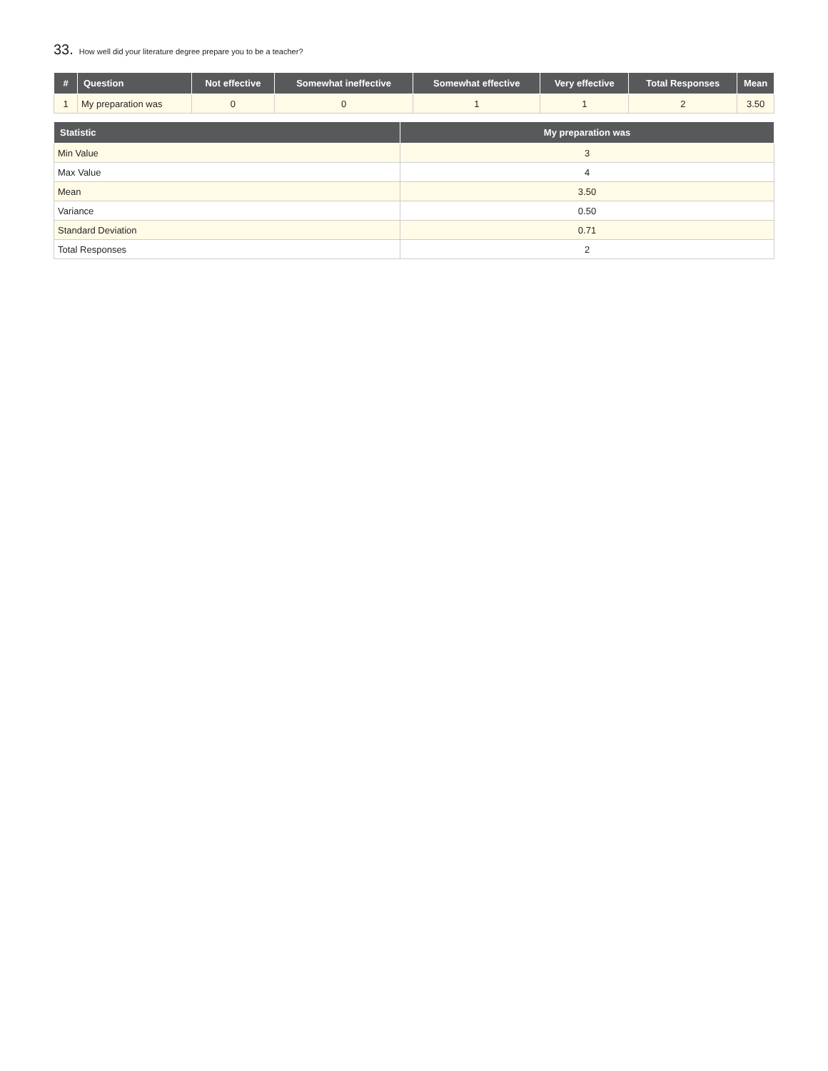33. How well did your literature degree prepare you to be a teacher?
| # | Question | Not effective | Somewhat ineffective | Somewhat effective | Very effective | Total Responses | Mean |
| --- | --- | --- | --- | --- | --- | --- | --- |
| 1 | My preparation was | 0 | 0 | 1 | 1 | 2 | 3.50 |
| Statistic | My preparation was |
| --- | --- |
| Min Value | 3 |
| Max Value | 4 |
| Mean | 3.50 |
| Variance | 0.50 |
| Standard Deviation | 0.71 |
| Total Responses | 2 |